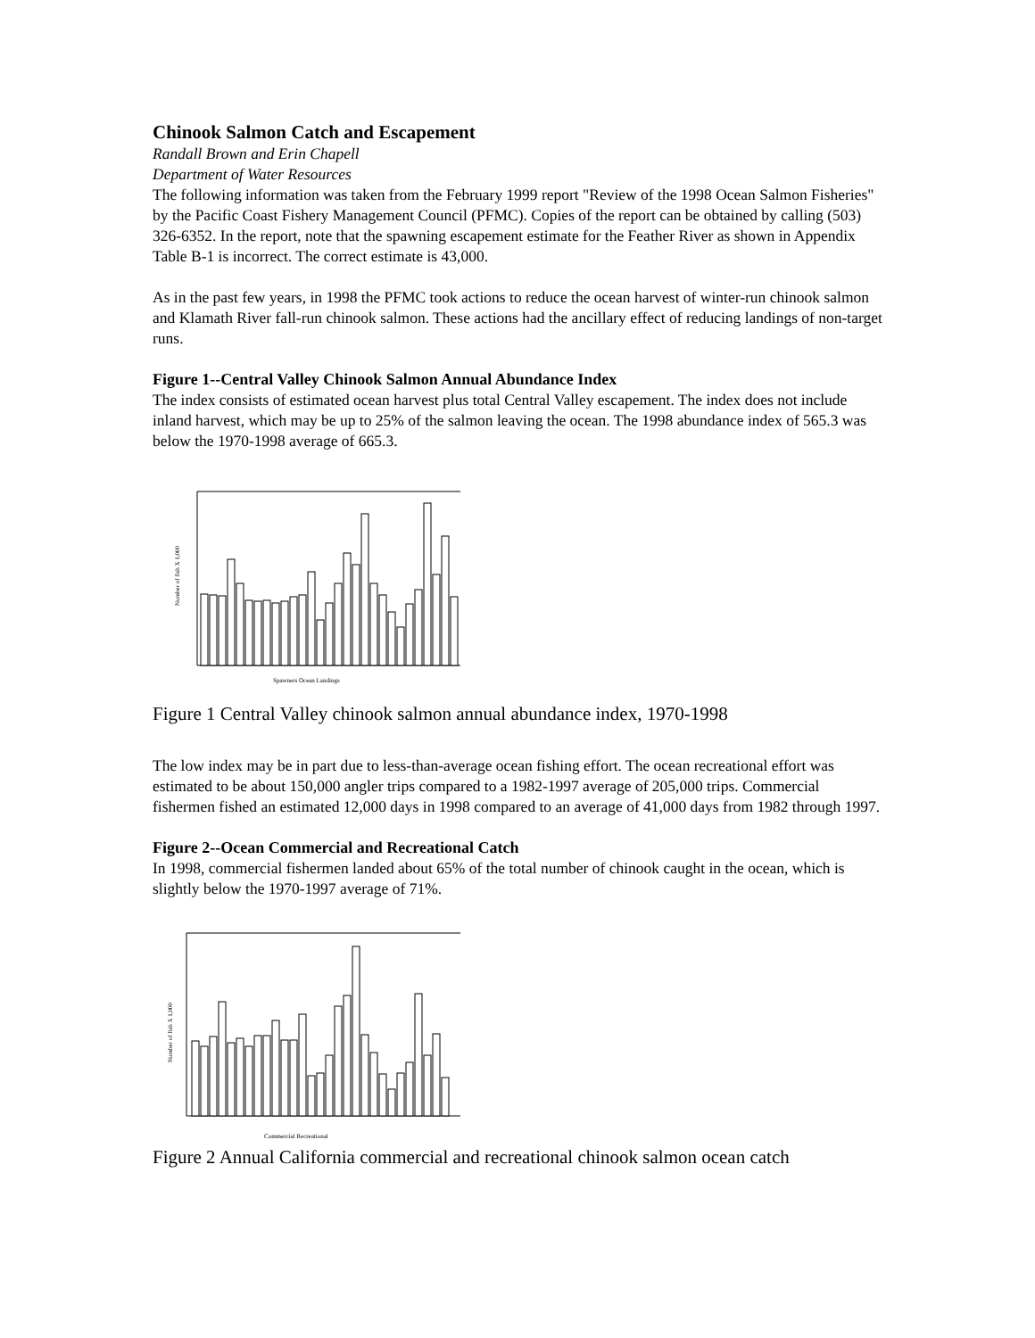Chinook Salmon Catch and Escapement
Randall Brown and Erin Chapell
Department of Water Resources
The following information was taken from the February 1999 report "Review of the 1998 Ocean Salmon Fisheries" by the Pacific Coast Fishery Management Council (PFMC). Copies of the report can be obtained by calling (503) 326-6352. In the report, note that the spawning escapement estimate for the Feather River as shown in Appendix Table B-1 is incorrect. The correct estimate is 43,000.
As in the past few years, in 1998 the PFMC took actions to reduce the ocean harvest of winter-run chinook salmon and Klamath River fall-run chinook salmon. These actions had the ancillary effect of reducing landings of non-target runs.
Figure 1--Central Valley Chinook Salmon Annual Abundance Index
The index consists of estimated ocean harvest plus total Central Valley escapement. The index does not include inland harvest, which may be up to 25% of the salmon leaving the ocean. The 1998 abundance index of 565.3 was below the 1970-1998 average of 665.3.
Number of fish X 1,000
Spawners Ocean Landings
Figure 1 Central Valley chinook salmon annual abundance index, 1970-1998
The low index may be in part due to less-than-average ocean fishing effort. The ocean recreational effort was estimated to be about 150,000 angler trips compared to a 1982-1997 average of 205,000 trips. Commercial fishermen fished an estimated 12,000 days in 1998 compared to an average of 41,000 days from 1982 through 1997.
Figure 2--Ocean Commercial and Recreational Catch
In 1998, commercial fishermen landed about 65% of the total number of chinook caught in the ocean, which is slightly below the 1970-1997 average of 71%.
Number of fish X 1,000
Commercial Recreational
Figure 2 Annual California commercial and recreational chinook salmon ocean catch